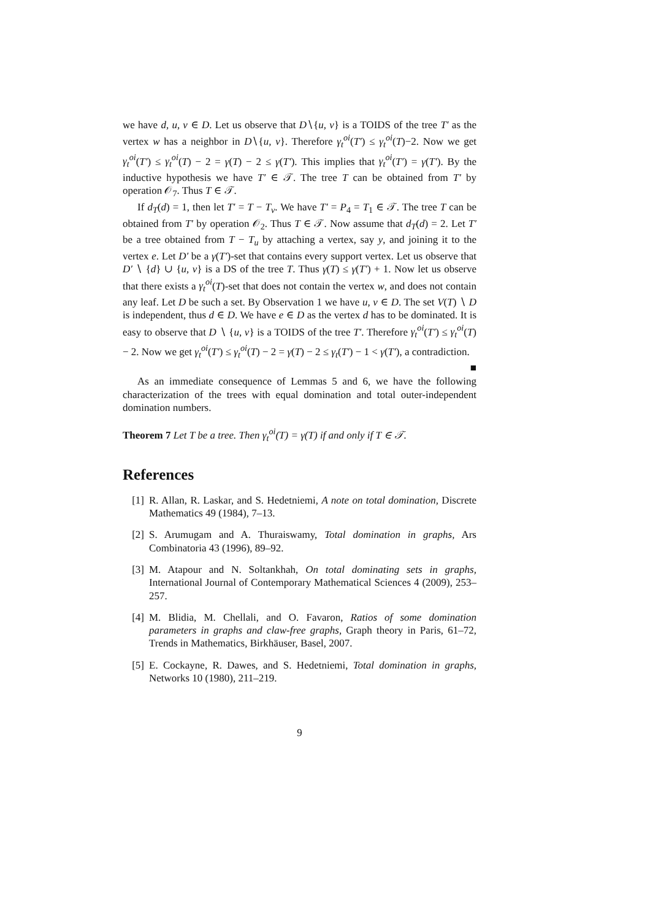we have d, u, v ∈ D. Let us observe that D∖{u, v} is a TOIDS of the tree T′ as the vertex w has a neighbor in D∖{u, v}. Therefore γ<sub>t</sub><sup>oi</sup>(T′) ≤ γ<sub>t</sub><sup>oi</sup>(T)−2. Now we get γ<sub>t</sub><sup>oi</sup>(T′) ≤ γ<sub>t</sub><sup>oi</sup>(T) − 2 = γ(T) − 2 ≤ γ(T′). This implies that γ<sub>t</sub><sup>oi</sup>(T′) = γ(T′). By the inductive hypothesis we have T′ ∈ 𝒯. The tree T can be obtained from T′ by operation 𝒪<sub>7</sub>. Thus T ∈ 𝒯.
If d<sub>T</sub>(d) = 1, then let T′ = T − T<sub>v</sub>. We have T′ = P<sub>4</sub> = T<sub>1</sub> ∈ 𝒯. The tree T can be obtained from T′ by operation 𝒪<sub>2</sub>. Thus T ∈ 𝒯. Now assume that d<sub>T</sub>(d) = 2. Let T′ be a tree obtained from T − T<sub>u</sub> by attaching a vertex, say y, and joining it to the vertex e. Let D′ be a γ(T′)-set that contains every support vertex. Let us observe that D′ ∖ {d} ∪ {u, v} is a DS of the tree T. Thus γ(T) ≤ γ(T′) + 1. Now let us observe that there exists a γ<sub>t</sub><sup>oi</sup>(T)-set that does not contain the vertex w, and does not contain any leaf. Let D be such a set. By Observation 1 we have u, v ∈ D. The set V(T) ∖ D is independent, thus d ∈ D. We have e ∈ D as the vertex d has to be dominated. It is easy to observe that D ∖ {u, v} is a TOIDS of the tree T′. Therefore γ<sub>t</sub><sup>oi</sup>(T′) ≤ γ<sub>t</sub><sup>oi</sup>(T) − 2. Now we get γ<sub>t</sub><sup>oi</sup>(T′) ≤ γ<sub>t</sub><sup>oi</sup>(T) − 2 = γ(T) − 2 ≤ γ<sub>t</sub>(T′) − 1 < γ(T′), a contradiction. ■
As an immediate consequence of Lemmas 5 and 6, we have the following characterization of the trees with equal domination and total outer-independent domination numbers.
Theorem 7 Let T be a tree. Then γ<sub>t</sub><sup>oi</sup>(T) = γ(T) if and only if T ∈ 𝒯.
References
[1] R. Allan, R. Laskar, and S. Hedetniemi, A note on total domination, Discrete Mathematics 49 (1984), 7–13.
[2] S. Arumugam and A. Thuraiswamy, Total domination in graphs, Ars Combinatoria 43 (1996), 89–92.
[3] M. Atapour and N. Soltankhah, On total dominating sets in graphs, International Journal of Contemporary Mathematical Sciences 4 (2009), 253–257.
[4] M. Blidia, M. Chellali, and O. Favaron, Ratios of some domination parameters in graphs and claw-free graphs, Graph theory in Paris, 61–72, Trends in Mathematics, Birkhäuser, Basel, 2007.
[5] E. Cockayne, R. Dawes, and S. Hedetniemi, Total domination in graphs, Networks 10 (1980), 211–219.
9